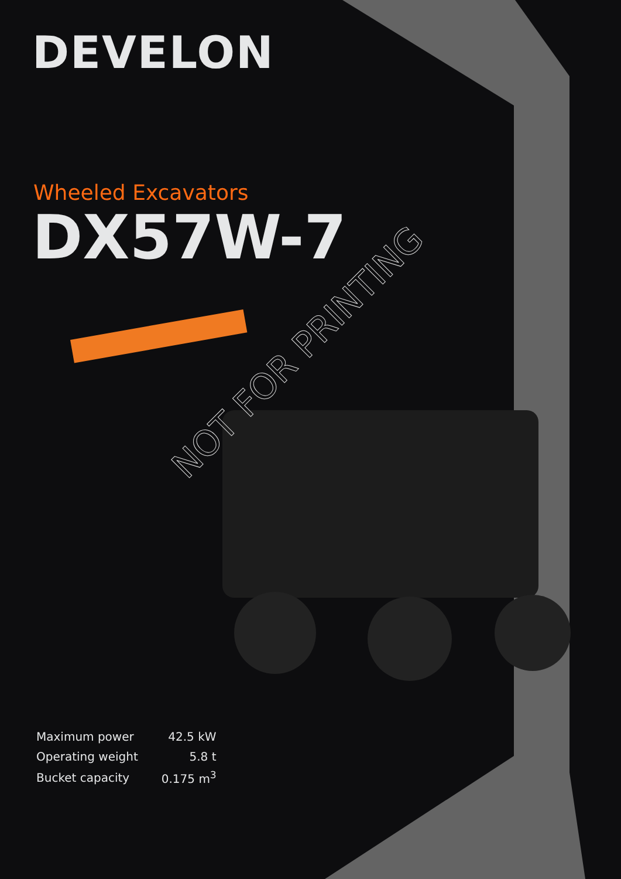DEVELON
Wheeled Excavators
DX57W-7
| Maximum power | 42.5 kW |
| Operating weight | 5.8 t |
| Bucket capacity | 0.175 m<sup>3</sup> |
NOT FOR PRINTING